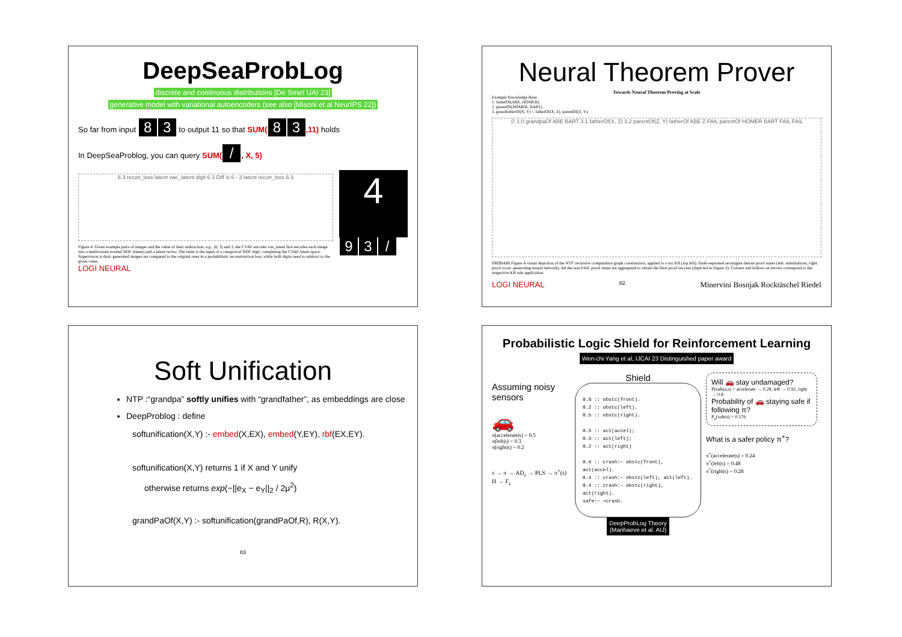DeepSeaProbLog
discrete and continuous distributions [De Smet UAI 23]
generative model with variational autoencoders (see also [Misoni et al NeurIPS 22])
So far from input 8 3 to output 11 so that SUM(8 3,11) holds
In DeepSeaProblog, you can query SUM(/, X, 5)
6 3 recon_loss latent vae_latent digit 6 3 Diff is 6 - 3 latent recon_loss 6 3
Figure 4: Given example pairs of images and the value of their subtraction, e.g., (6, 3) and 3, the CVAE encoder vae_latent first encodes each image into a multivariate normal NDF (latent) and a latent vector. The latter is the input of a categorical NDF digit, completing the CVAE latent space. Supervision is dual; generated images are compared to the original ones in a probabilistic reconstruction loss, while both digits need to subtract to the given value.
4
9 3 /
LOGI NEURAL
Neural Theorem Prover
Towards Neural Theorem Proving at Scale
Example Knowledge Base:
1. fatherOf(ABE, HOMER).
2. parentOf(HOMER, BART).
3. grandfatherOf(X, Y) :- fatherOf(X, Z), parentOf(Z, Y).
∅ 1.0 grandpaOf ABE BART 3.1 fatherOf(X, Z) 3.2 parentOf(Z, Y) fatherOf ABE Z FAIL parentOf HOMER BART FAIL FAIL
PROBABI Figure A visual depiction of the NTP' recursive computation graph construction, applied to a toy KB (top left). Dash-separated rectangles denote proof states (left: substitutions, right: proof score -generating neural network). All the non-FAIL proof states are aggregated to obtain the final proof success (depicted in Figure 2). Colours and indices on arrows correspond to the respective KB rule application.
LOGI NEURAL 82 Minervini Bosnjak Rocktäschel Riedel
Soft Unification
NTP :“grandpa” softly unifies with “grandfather”, as embeddings are close
DeepProblog : define
softunification(X,Y) :- embed(X,EX), embed(Y,EY), rbf(EX,EY).
softunification(X,Y) returns 1 if X and Y unify
otherwise returns exp(−||e<sub>X</sub> − e<sub>Y</sub>||<sub>2</sub> / 2μ<sup>2</sup>)
grandPaOf(X,Y) :- softunification(grandPaOf,R), R(X,Y).
83
Probabilistic Logic Shield for Reinforcement Learning
Wen-chi Yang et al, IJCAI 23 Distinguished paper award
Assuming noisy sensors
🚗
π(accelerate|s) = 0.5
π(left|s) = 0.3
π(right|s) = 0.2
s → π → AD<sub>s</sub> → PLS → π<sup>+</sup>(s)
H → F<sub>s</sub>
Shield
0.8 :: obstc(front).
0.2 :: obstc(left).
0.5 :: obstc(right).
0.5 :: act(accel);
0.3 :: act(left);
0.2 :: act(right)
0.9 :: crash:− obstc(front), act(accel).
0.4 :: crash:− obstc(left), act(left).
0.4 :: crash:− obstc(right), act(right).
safe:− ¬crash.
DeepProbLog Theory
(Manhaeve et al. AIJ)
Will 🚗 stay undamaged?
P(safe|a,s) = accelerate → 0.28, left → 0.92, right → 0.8
Probability of 🚗 staying safe if following π?
P<sub>π</sub>(safe|s) = 0.576
What is a safer policy π<sup>+</sup>?
π<sup>+</sup>(accelerate|s) = 0.24
π<sup>+</sup>(left|s) = 0.48
π<sup>+</sup>(right|s) = 0.28